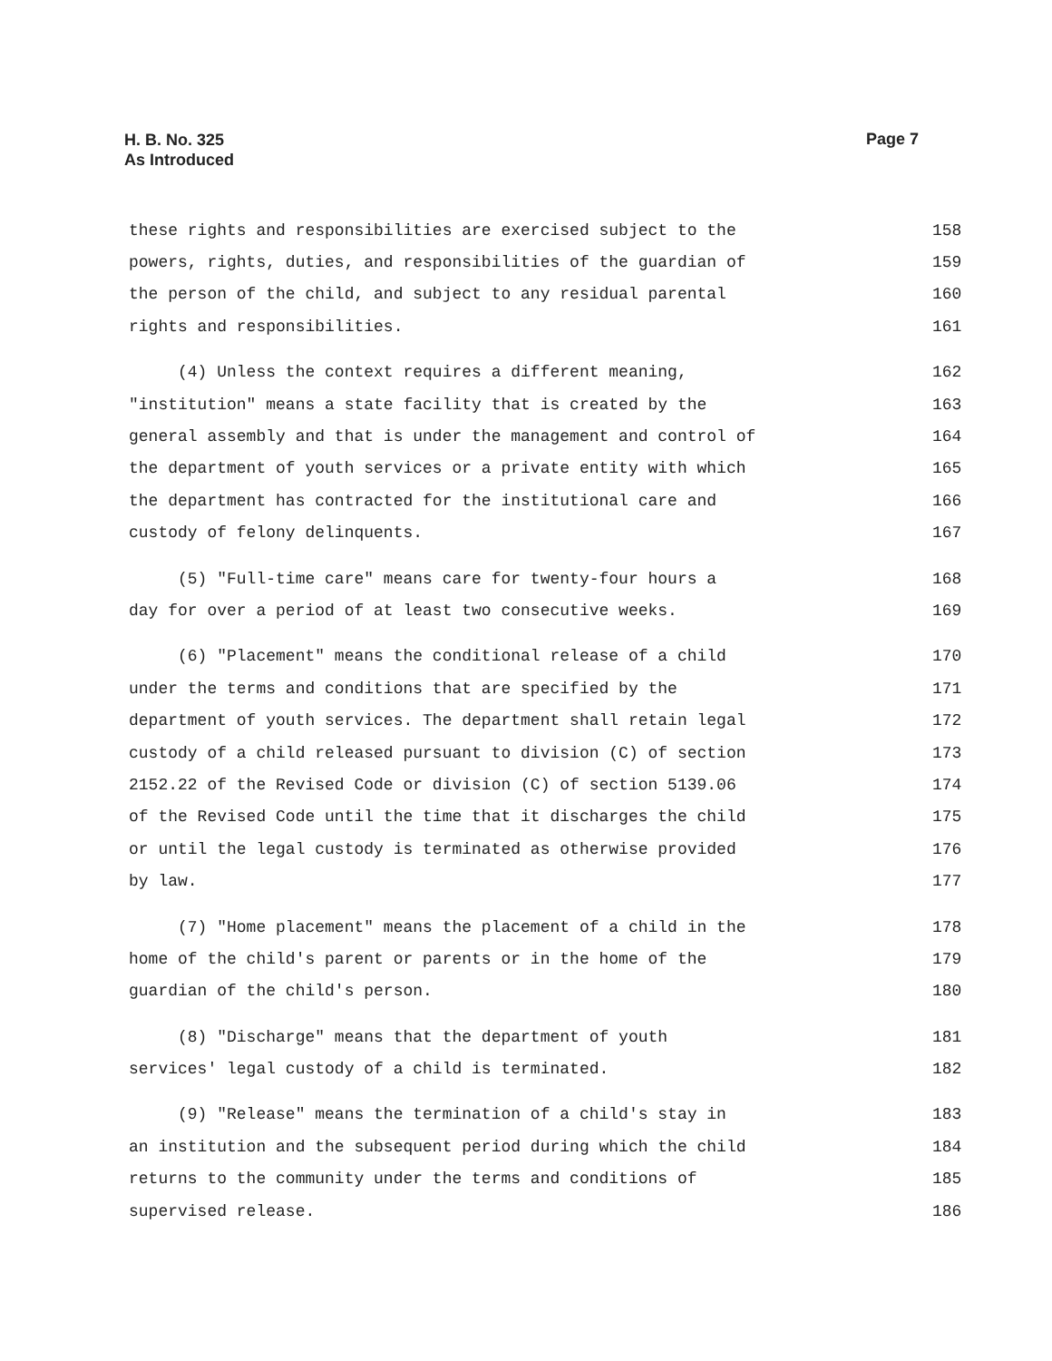H. B. No. 325
As Introduced
Page 7
these rights and responsibilities are exercised subject to the 158
powers, rights, duties, and responsibilities of the guardian of 159
the person of the child, and subject to any residual parental 160
rights and responsibilities. 161
(4) Unless the context requires a different meaning, 162
"institution" means a state facility that is created by the 163
general assembly and that is under the management and control of 164
the department of youth services or a private entity with which 165
the department has contracted for the institutional care and 166
custody of felony delinquents. 167
(5) "Full-time care" means care for twenty-four hours a 168
day for over a period of at least two consecutive weeks. 169
(6) "Placement" means the conditional release of a child 170
under the terms and conditions that are specified by the 171
department of youth services. The department shall retain legal 172
custody of a child released pursuant to division (C) of section 173
2152.22 of the Revised Code or division (C) of section 5139.06 174
of the Revised Code until the time that it discharges the child 175
or until the legal custody is terminated as otherwise provided 176
by law. 177
(7) "Home placement" means the placement of a child in the 178
home of the child's parent or parents or in the home of the 179
guardian of the child's person. 180
(8) "Discharge" means that the department of youth 181
services' legal custody of a child is terminated. 182
(9) "Release" means the termination of a child's stay in 183
an institution and the subsequent period during which the child 184
returns to the community under the terms and conditions of 185
supervised release. 186